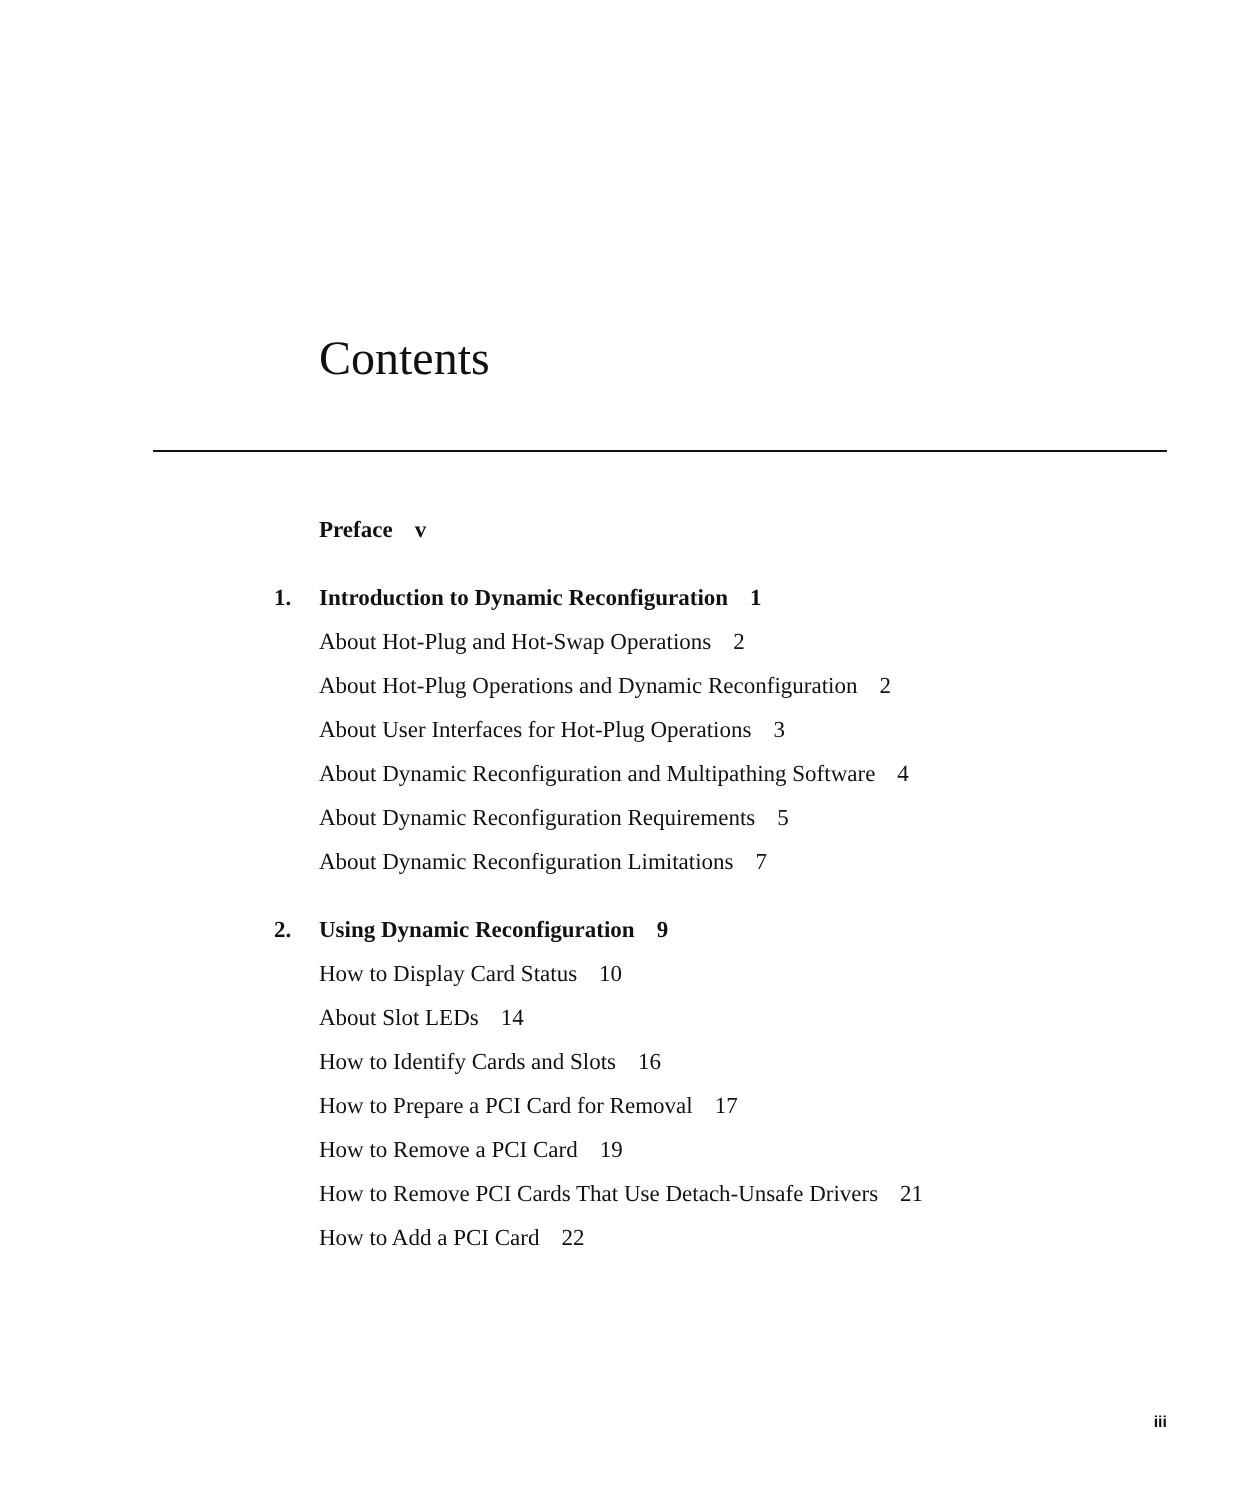Contents
Preface v
1. Introduction to Dynamic Reconfiguration 1
About Hot-Plug and Hot-Swap Operations 2
About Hot-Plug Operations and Dynamic Reconfiguration 2
About User Interfaces for Hot-Plug Operations 3
About Dynamic Reconfiguration and Multipathing Software 4
About Dynamic Reconfiguration Requirements 5
About Dynamic Reconfiguration Limitations 7
2. Using Dynamic Reconfiguration 9
How to Display Card Status 10
About Slot LEDs 14
How to Identify Cards and Slots 16
How to Prepare a PCI Card for Removal 17
How to Remove a PCI Card 19
How to Remove PCI Cards That Use Detach-Unsafe Drivers 21
How to Add a PCI Card 22
iii